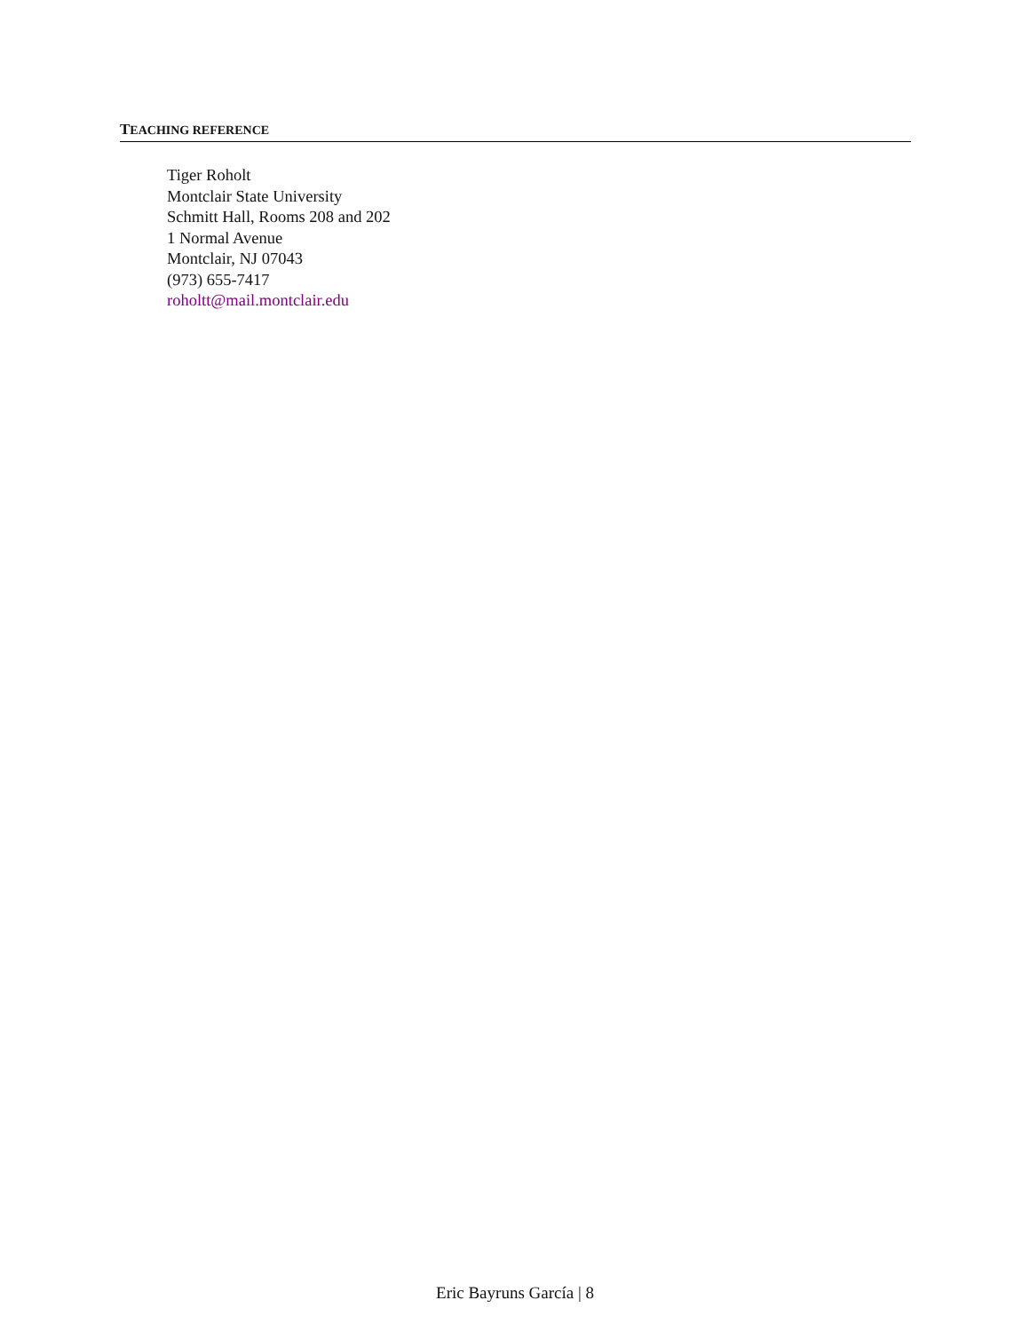TEACHING REFERENCE
Tiger Roholt
Montclair State University
Schmitt Hall, Rooms 208 and 202
1 Normal Avenue
Montclair, NJ 07043
(973) 655-7417
roholtt@mail.montclair.edu
Eric Bayruns García | 8